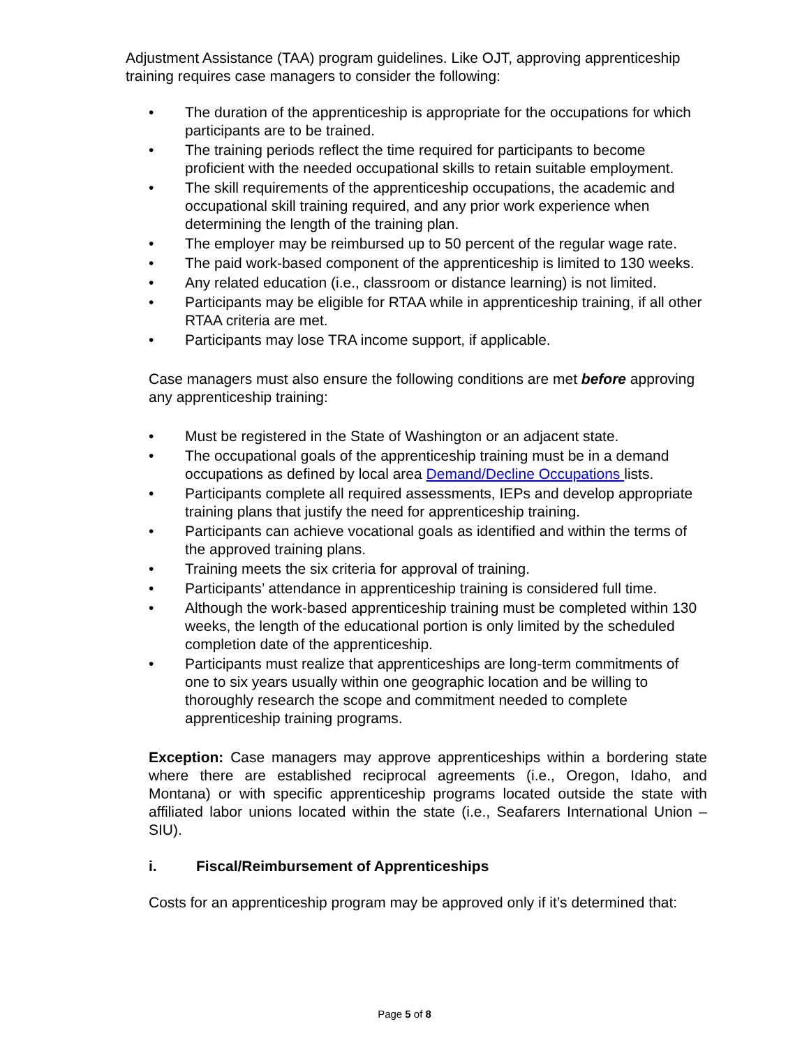Adjustment Assistance (TAA) program guidelines. Like OJT, approving apprenticeship training requires case managers to consider the following:
• The duration of the apprenticeship is appropriate for the occupations for which participants are to be trained.
• The training periods reflect the time required for participants to become proficient with the needed occupational skills to retain suitable employment.
• The skill requirements of the apprenticeship occupations, the academic and occupational skill training required, and any prior work experience when determining the length of the training plan.
• The employer may be reimbursed up to 50 percent of the regular wage rate.
• The paid work-based component of the apprenticeship is limited to 130 weeks.
• Any related education (i.e., classroom or distance learning) is not limited.
• Participants may be eligible for RTAA while in apprenticeship training, if all other RTAA criteria are met.
• Participants may lose TRA income support, if applicable.
Case managers must also ensure the following conditions are met before approving any apprenticeship training:
• Must be registered in the State of Washington or an adjacent state.
• The occupational goals of the apprenticeship training must be in a demand occupations as defined by local area Demand/Decline Occupations lists.
• Participants complete all required assessments, IEPs and develop appropriate training plans that justify the need for apprenticeship training.
• Participants can achieve vocational goals as identified and within the terms of the approved training plans.
• Training meets the six criteria for approval of training.
• Participants’ attendance in apprenticeship training is considered full time.
• Although the work-based apprenticeship training must be completed within 130 weeks, the length of the educational portion is only limited by the scheduled completion date of the apprenticeship.
• Participants must realize that apprenticeships are long-term commitments of one to six years usually within one geographic location and be willing to thoroughly research the scope and commitment needed to complete apprenticeship training programs.
Exception: Case managers may approve apprenticeships within a bordering state where there are established reciprocal agreements (i.e., Oregon, Idaho, and Montana) or with specific apprenticeship programs located outside the state with affiliated labor unions located within the state (i.e., Seafarers International Union –SIU).
i. Fiscal/Reimbursement of Apprenticeships
Costs for an apprenticeship program may be approved only if it’s determined that:
Page 5 of 8